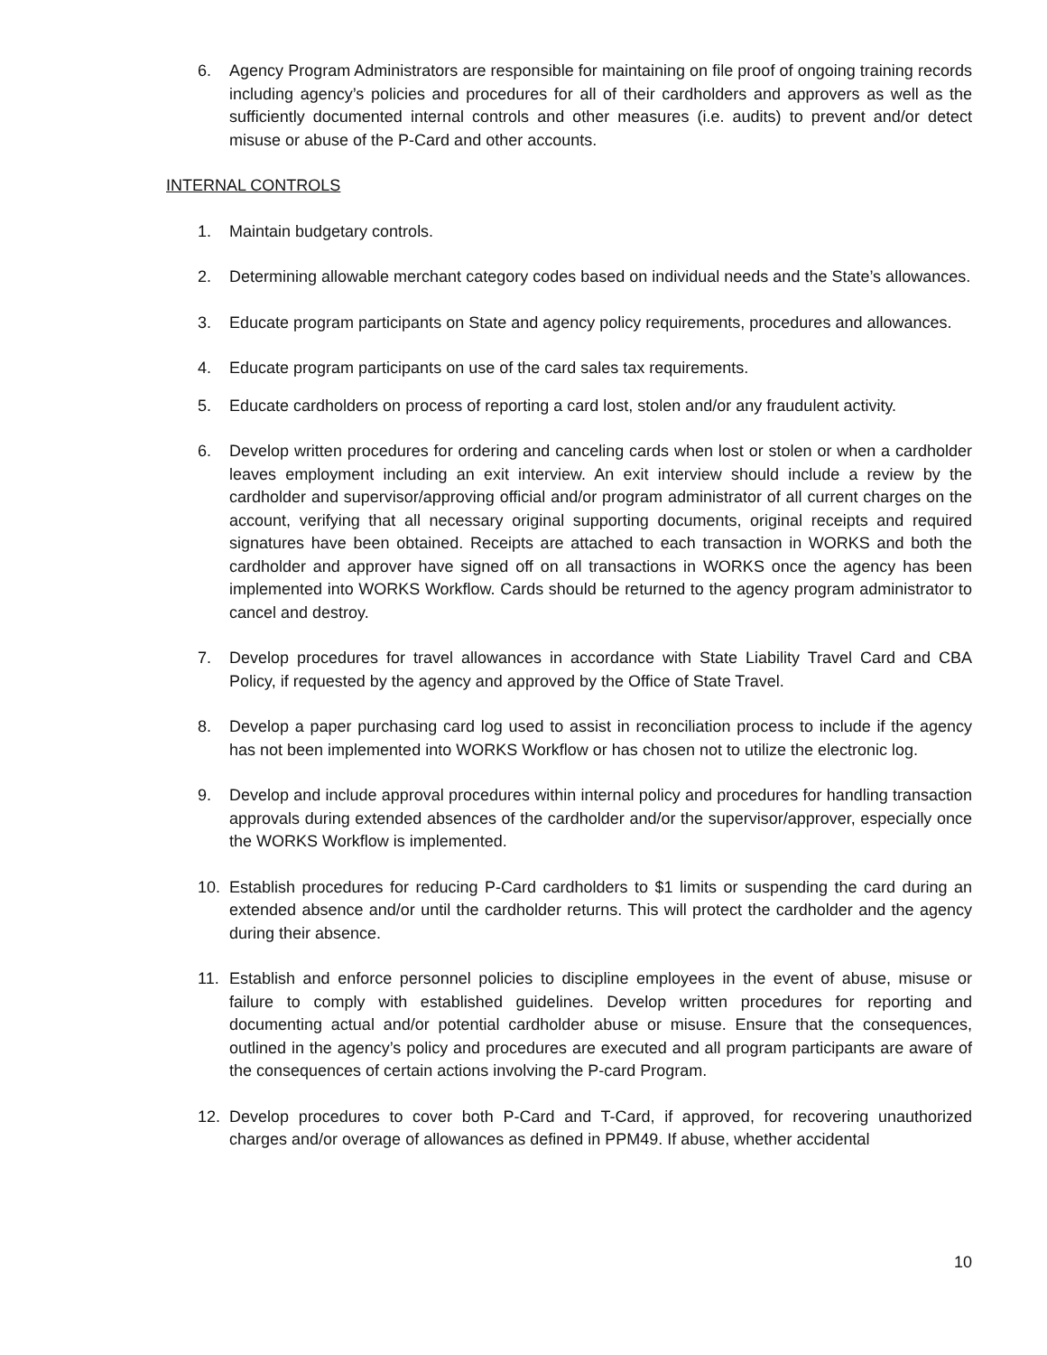6. Agency Program Administrators are responsible for maintaining on file proof of ongoing training records including agency’s policies and procedures for all of their cardholders and approvers as well as the sufficiently documented internal controls and other measures (i.e. audits) to prevent and/or detect misuse or abuse of the P-Card and other accounts.
INTERNAL CONTROLS
1. Maintain budgetary controls.
2. Determining allowable merchant category codes based on individual needs and the State’s allowances.
3. Educate program participants on State and agency policy requirements, procedures and allowances.
4. Educate program participants on use of the card sales tax requirements.
5. Educate cardholders on process of reporting a card lost, stolen and/or any fraudulent activity.
6. Develop written procedures for ordering and canceling cards when lost or stolen or when a cardholder leaves employment including an exit interview. An exit interview should include a review by the cardholder and supervisor/approving official and/or program administrator of all current charges on the account, verifying that all necessary original supporting documents, original receipts and required signatures have been obtained. Receipts are attached to each transaction in WORKS and both the cardholder and approver have signed off on all transactions in WORKS once the agency has been implemented into WORKS Workflow. Cards should be returned to the agency program administrator to cancel and destroy.
7. Develop procedures for travel allowances in accordance with State Liability Travel Card and CBA Policy, if requested by the agency and approved by the Office of State Travel.
8. Develop a paper purchasing card log used to assist in reconciliation process to include if the agency has not been implemented into WORKS Workflow or has chosen not to utilize the electronic log.
9. Develop and include approval procedures within internal policy and procedures for handling transaction approvals during extended absences of the cardholder and/or the supervisor/approver, especially once the WORKS Workflow is implemented.
10. Establish procedures for reducing P-Card cardholders to $1 limits or suspending the card during an extended absence and/or until the cardholder returns. This will protect the cardholder and the agency during their absence.
11. Establish and enforce personnel policies to discipline employees in the event of abuse, misuse or failure to comply with established guidelines. Develop written procedures for reporting and documenting actual and/or potential cardholder abuse or misuse. Ensure that the consequences, outlined in the agency’s policy and procedures are executed and all program participants are aware of the consequences of certain actions involving the P-card Program.
12. Develop procedures to cover both P-Card and T-Card, if approved, for recovering unauthorized charges and/or overage of allowances as defined in PPM49. If abuse, whether accidental
10